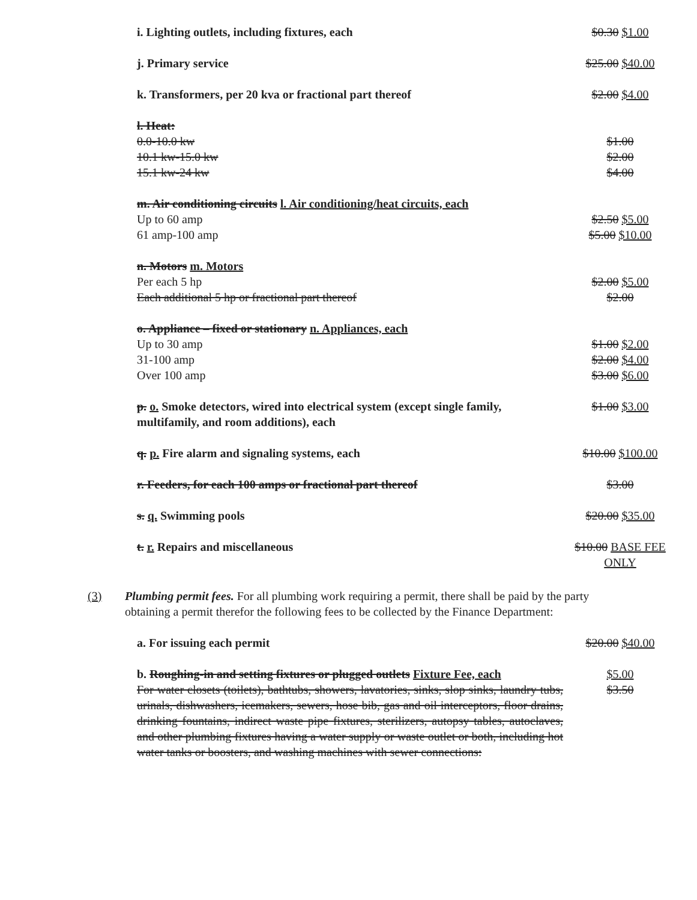| i. Lighting outlets, including fixtures, each | $0.30 $1.00 |
| j. Primary service | $25.00 $40.00 |
| k. Transformers, per 20 kva or fractional part thereof | $2.00 $4.00 |
| l. Heat: | |
| 0.0-10.0 kw | $1.00 |
| 10.1 kw-15.0 kw | $2.00 |
| 15.1 kw-24 kw | $4.00 |
| m. Air conditioning circuits l. Air conditioning/heat circuits, each | |
| Up to 60 amp | $2.50 $5.00 |
| 61 amp-100 amp | $5.00 $10.00 |
| n. Motors m. Motors | |
| Per each 5 hp | $2.00 $5.00 |
| Each additional 5 hp or fractional part thereof | $2.00 |
| o. Appliance – fixed or stationary n. Appliances, each | |
| Up to 30 amp | $1.00 $2.00 |
| 31-100 amp | $2.00 $4.00 |
| Over 100 amp | $3.00 $6.00 |
| p. o. Smoke detectors, wired into electrical system (except single family, multifamily, and room additions), each | $1.00 $3.00 |
| q. p. Fire alarm and signaling systems, each | $10.00 $100.00 |
| r. Feeders, for each 100 amps or fractional part thereof | $3.00 |
| s. q. Swimming pools | $20.00 $35.00 |
| t. r. Repairs and miscellaneous | $10.00 BASE FEE ONLY |
(3) Plumbing permit fees. For all plumbing work requiring a permit, there shall be paid by the party obtaining a permit therefor the following fees to be collected by the Finance Department:
| a. For issuing each permit | $20.00 $40.00 |
| b. Roughing-in and setting fixtures or plugged outlets Fixture Fee, each For water closets (toilets), bathtubs, showers, lavatories, sinks, slop sinks, laundry tubs, urinals, dishwashers, icemakers, sewers, hose bib, gas and oil interceptors, floor drains, drinking fountains, indirect waste pipe fixtures, sterilizers, autopsy tables, autoclaves, and other plumbing fixtures having a water supply or waste outlet or both, including hot water tanks or boosters, and washing machines with sewer connections: | $5.00 $3.50 |